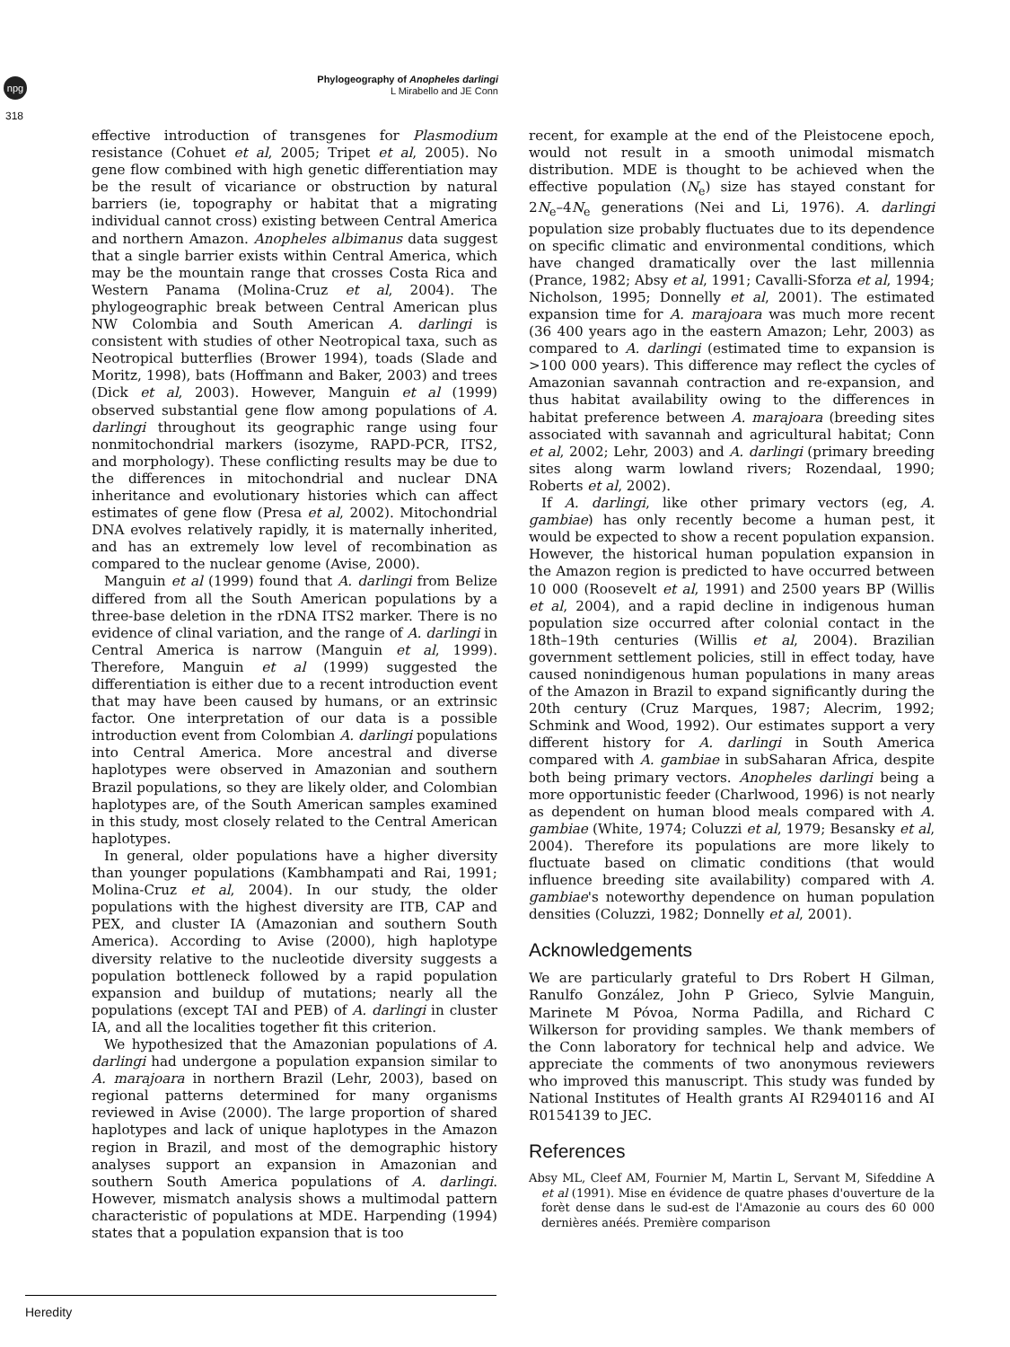npg
318
Phylogeography of Anopheles darlingi
L Mirabello and JE Conn
effective introduction of transgenes for Plasmodium resistance (Cohuet et al, 2005; Tripet et al, 2005). No gene flow combined with high genetic differentiation may be the result of vicariance or obstruction by natural barriers (ie, topography or habitat that a migrating individual cannot cross) existing between Central America and northern Amazon. Anopheles albimanus data suggest that a single barrier exists within Central America, which may be the mountain range that crosses Costa Rica and Western Panama (Molina-Cruz et al, 2004). The phylogeographic break between Central American plus NW Colombia and South American A. darlingi is consistent with studies of other Neotropical taxa, such as Neotropical butterflies (Brower 1994), toads (Slade and Moritz, 1998), bats (Hoffmann and Baker, 2003) and trees (Dick et al, 2003). However, Manguin et al (1999) observed substantial gene flow among populations of A. darlingi throughout its geographic range using four nonmitochondrial markers (isozyme, RAPD-PCR, ITS2, and morphology). These conflicting results may be due to the differences in mitochondrial and nuclear DNA inheritance and evolutionary histories which can affect estimates of gene flow (Presa et al, 2002). Mitochondrial DNA evolves relatively rapidly, it is maternally inherited, and has an extremely low level of recombination as compared to the nuclear genome (Avise, 2000).
Manguin et al (1999) found that A. darlingi from Belize differed from all the South American populations by a three-base deletion in the rDNA ITS2 marker. There is no evidence of clinal variation, and the range of A. darlingi in Central America is narrow (Manguin et al, 1999). Therefore, Manguin et al (1999) suggested the differentiation is either due to a recent introduction event that may have been caused by humans, or an extrinsic factor. One interpretation of our data is a possible introduction event from Colombian A. darlingi populations into Central America. More ancestral and diverse haplotypes were observed in Amazonian and southern Brazil populations, so they are likely older, and Colombian haplotypes are, of the South American samples examined in this study, most closely related to the Central American haplotypes.
In general, older populations have a higher diversity than younger populations (Kambhampati and Rai, 1991; Molina-Cruz et al, 2004). In our study, the older populations with the highest diversity are ITB, CAP and PEX, and cluster IA (Amazonian and southern South America). According to Avise (2000), high haplotype diversity relative to the nucleotide diversity suggests a population bottleneck followed by a rapid population expansion and buildup of mutations; nearly all the populations (except TAI and PEB) of A. darlingi in cluster IA, and all the localities together fit this criterion.
We hypothesized that the Amazonian populations of A. darlingi had undergone a population expansion similar to A. marajoara in northern Brazil (Lehr, 2003), based on regional patterns determined for many organisms reviewed in Avise (2000). The large proportion of shared haplotypes and lack of unique haplotypes in the Amazon region in Brazil, and most of the demographic history analyses support an expansion in Amazonian and southern South America populations of A. darlingi. However, mismatch analysis shows a multimodal pattern characteristic of populations at MDE. Harpending (1994) states that a population expansion that is too
recent, for example at the end of the Pleistocene epoch, would not result in a smooth unimodal mismatch distribution. MDE is thought to be achieved when the effective population (N<sub>e</sub>) size has stayed constant for 2N<sub>e</sub>–4N<sub>e</sub> generations (Nei and Li, 1976). A. darlingi population size probably fluctuates due to its dependence on specific climatic and environmental conditions, which have changed dramatically over the last millennia (Prance, 1982; Absy et al, 1991; Cavalli-Sforza et al, 1994; Nicholson, 1995; Donnelly et al, 2001). The estimated expansion time for A. marajoara was much more recent (36 400 years ago in the eastern Amazon; Lehr, 2003) as compared to A. darlingi (estimated time to expansion is >100 000 years). This difference may reflect the cycles of Amazonian savannah contraction and re-expansion, and thus habitat availability owing to the differences in habitat preference between A. marajoara (breeding sites associated with savannah and agricultural habitat; Conn et al, 2002; Lehr, 2003) and A. darlingi (primary breeding sites along warm lowland rivers; Rozendaal, 1990; Roberts et al, 2002).
If A. darlingi, like other primary vectors (eg, A. gambiae) has only recently become a human pest, it would be expected to show a recent population expansion. However, the historical human population expansion in the Amazon region is predicted to have occurred between 10 000 (Roosevelt et al, 1991) and 2500 years BP (Willis et al, 2004), and a rapid decline in indigenous human population size occurred after colonial contact in the 18th–19th centuries (Willis et al, 2004). Brazilian government settlement policies, still in effect today, have caused nonindigenous human populations in many areas of the Amazon in Brazil to expand significantly during the 20th century (Cruz Marques, 1987; Alecrim, 1992; Schmink and Wood, 1992). Our estimates support a very different history for A. darlingi in South America compared with A. gambiae in subSaharan Africa, despite both being primary vectors. Anopheles darlingi being a more opportunistic feeder (Charlwood, 1996) is not nearly as dependent on human blood meals compared with A. gambiae (White, 1974; Coluzzi et al, 1979; Besansky et al, 2004). Therefore its populations are more likely to fluctuate based on climatic conditions (that would influence breeding site availability) compared with A. gambiae's noteworthy dependence on human population densities (Coluzzi, 1982; Donnelly et al, 2001).
Acknowledgements
We are particularly grateful to Drs Robert H Gilman, Ranulfo González, John P Grieco, Sylvie Manguin, Marinete M Póvoa, Norma Padilla, and Richard C Wilkerson for providing samples. We thank members of the Conn laboratory for technical help and advice. We appreciate the comments of two anonymous reviewers who improved this manuscript. This study was funded by National Institutes of Health grants AI R2940116 and AI R0154139 to JEC.
References
Absy ML, Cleef AM, Fournier M, Martin L, Servant M, Sifeddine A et al (1991). Mise en évidence de quatre phases d'ouverture de la forèt dense dans le sud-est de l'Amazonie au cours des 60 000 dernières anéés. Première comparison
Heredity